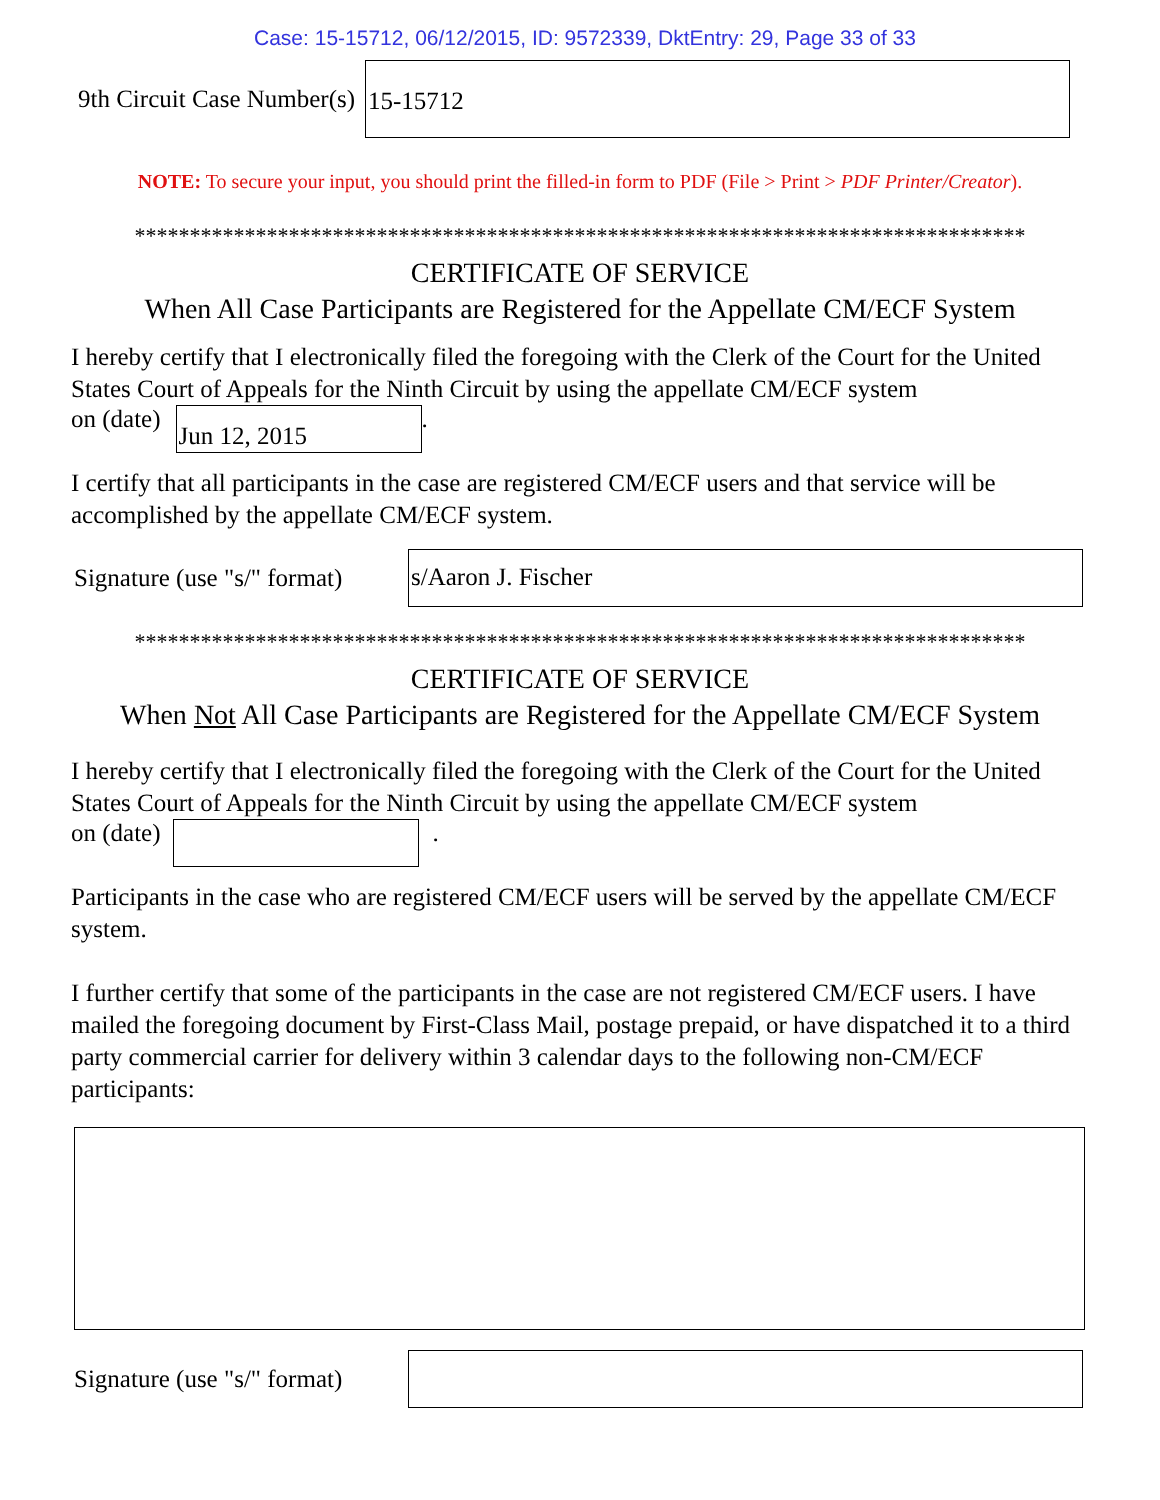Case: 15-15712, 06/12/2015, ID: 9572339, DktEntry: 29, Page 33 of 33
9th Circuit Case Number(s)
15-15712
NOTE: To secure your input, you should print the filled-in form to PDF (File > Print > PDF Printer/Creator).
*********************************************************************************
CERTIFICATE OF SERVICE
When All Case Participants are Registered for the Appellate CM/ECF System
I hereby certify that I electronically filed the foregoing with the Clerk of the Court for the United States Court of Appeals for the Ninth Circuit by using the appellate CM/ECF system
on (date)
Jun 12, 2015
.
I certify that all participants in the case are registered CM/ECF users and that service will be accomplished by the appellate CM/ECF system.
Signature (use "s/" format)
s/Aaron J. Fischer
*********************************************************************************
CERTIFICATE OF SERVICE
When Not All Case Participants are Registered for the Appellate CM/ECF System
I hereby certify that I electronically filed the foregoing with the Clerk of the Court for the United States Court of Appeals for the Ninth Circuit by using the appellate CM/ECF system
on (date) .
Participants in the case who are registered CM/ECF users will be served by the appellate CM/ECF system.
I further certify that some of the participants in the case are not registered CM/ECF users. I have mailed the foregoing document by First-Class Mail, postage prepaid, or have dispatched it to a third party commercial carrier for delivery within 3 calendar days to the following non-CM/ECF participants:
Signature (use "s/" format)